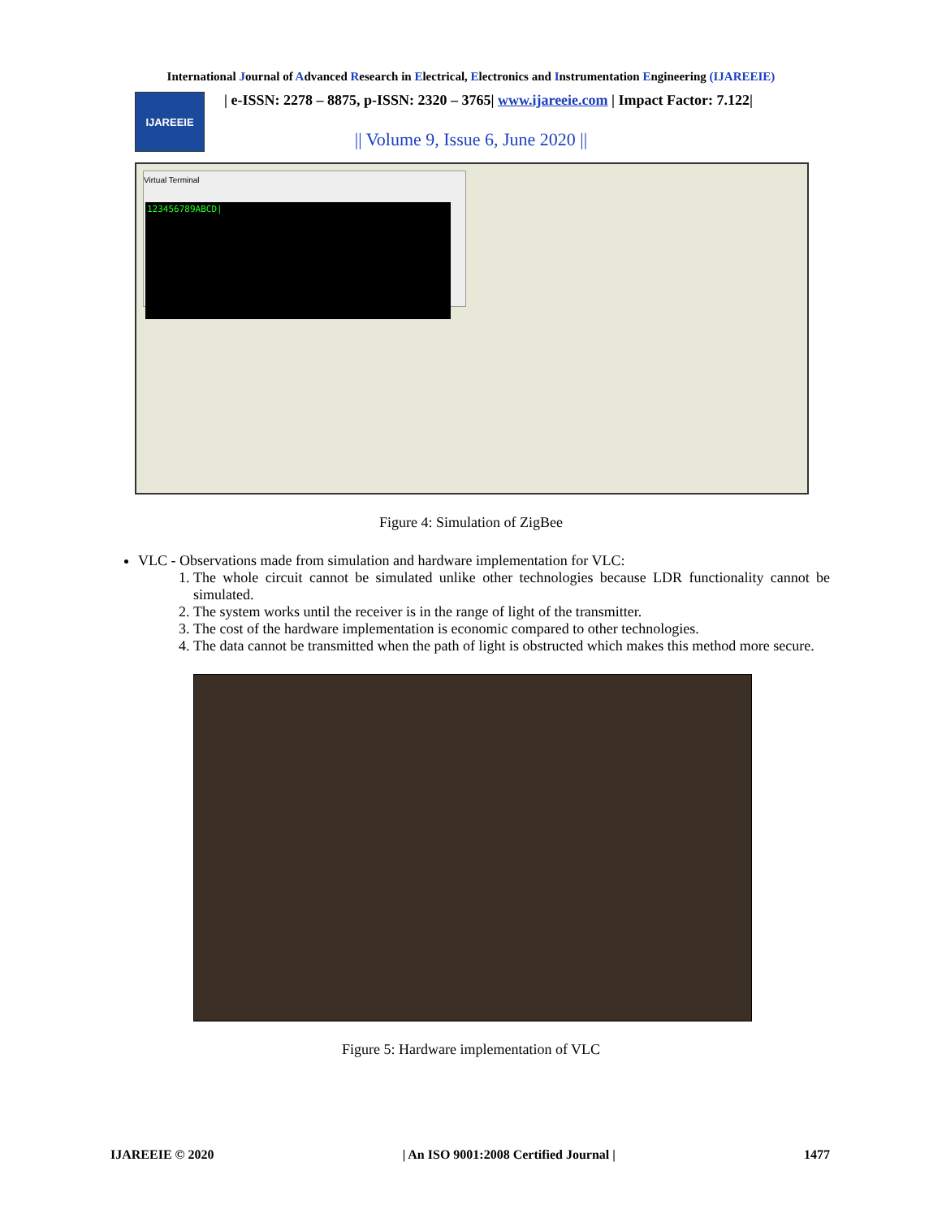International Journal of Advanced Research in Electrical, Electronics and Instrumentation Engineering (IJAREEIE)
IJAREEIE
| e-ISSN: 2278 – 8875, p-ISSN: 2320 – 3765| www.ijareeie.com | Impact Factor: 7.122|
|| Volume 9, Issue 6, June 2020 ||
Virtual Terminal
123456789ABCD|
Figure 4: Simulation of ZigBee
VLC - Observations made from simulation and hardware implementation for VLC:
1. The whole circuit cannot be simulated unlike other technologies because LDR functionality cannot be simulated.
2. The system works until the receiver is in the range of light of the transmitter.
3. The cost of the hardware implementation is economic compared to other technologies.
4. The data cannot be transmitted when the path of light is obstructed which makes this method more secure.
Figure 5: Hardware implementation of VLC
IJAREEIE © 2020 | An ISO 9001:2008 Certified Journal | 1477